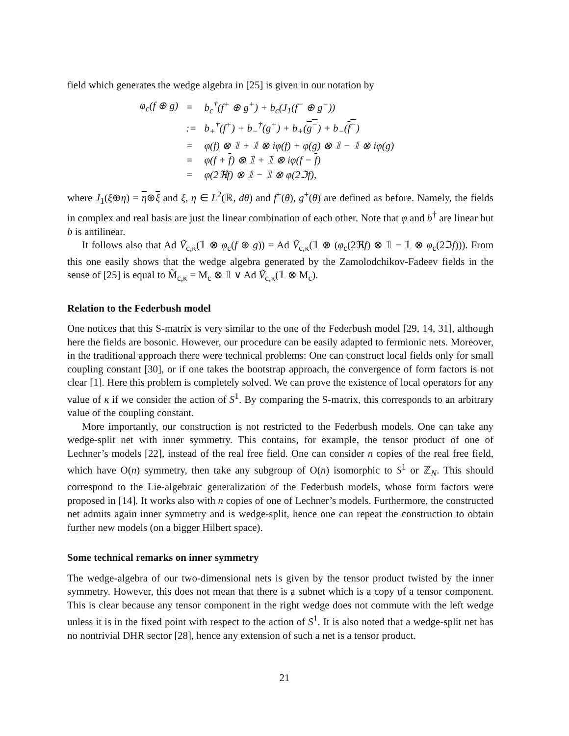field which generates the wedge algebra in [25] is given in our notation by
| φ<sub>c</sub>(f ⊕ g) | = | b<sub>c</sub><sup>†</sup>(f<sup>+</sup> ⊕ g<sup>+</sup>) + b<sub>c</sub>(J<sub>1</sub>(f<sup>−</sup> ⊕ g<sup>−</sup>)) |
| | := | b<sub>+</sub><sup>†</sup>(f<sup>+</sup>) + b<sub>−</sub><sup>†</sup>(g<sup>+</sup>) + b<sub>+</sub>( g<sup>−</sup> ) + b<sub>−</sub>( f<sup>−</sup> ) |
| | = | φ(f) ⊗ 𝟙 + 𝟙 ⊗ iφ(f) + φ(g) ⊗ 𝟙 − 𝟙 ⊗ iφ(g) |
| | = | φ(f + f ) ⊗ 𝟙 + 𝟙 ⊗ iφ(f − f ) |
| | = | φ(2ℜf) ⊗ 𝟙 − 𝟙 ⊗ φ(2ℑf), |
where J<sub>1</sub>(ξ⊕η) = η⊕ξ and ξ, η ∈ L<sup>2</sup>(ℝ, dθ) and f<sup>±</sup>(θ), g<sup>±</sup>(θ) are defined as before. Namely, the fields in complex and real basis are just the linear combination of each other. Note that φ and b<sup>†</sup> are linear but b is antilinear.
It follows also that Ad Ṽ<sub>c,κ</sub>(𝟙 ⊗ φ<sub>c</sub>(f ⊕ g)) = Ad Ṽ<sub>c,κ</sub>(𝟙 ⊗ (φ<sub>c</sub>(2ℜf) ⊗ 𝟙 − 𝟙 ⊗ φ<sub>c</sub>(2ℑf))). From this one easily shows that the wedge algebra generated by the Zamolodchikov-Fadeev fields in the sense of [25] is equal to M̃<sub>c,κ</sub> = M<sub>c</sub> ⊗ 𝟙 ∨ Ad Ṽ<sub>c,κ</sub>(𝟙 ⊗ M<sub>c</sub>).
Relation to the Federbush model
One notices that this S-matrix is very similar to the one of the Federbush model [29, 14, 31], although here the fields are bosonic. However, our procedure can be easily adapted to fermionic nets. Moreover, in the traditional approach there were technical problems: One can construct local fields only for small coupling constant [30], or if one takes the bootstrap approach, the convergence of form factors is not clear [1]. Here this problem is completely solved. We can prove the existence of local operators for any value of κ if we consider the action of S<sup>1</sup>. By comparing the S-matrix, this corresponds to an arbitrary value of the coupling constant.
More importantly, our construction is not restricted to the Federbush models. One can take any wedge-split net with inner symmetry. This contains, for example, the tensor product of one of Lechner’s models [22], instead of the real free field. One can consider n copies of the real free field, which have O(n) symmetry, then take any subgroup of O(n) isomorphic to S<sup>1</sup> or ℤ<sub>N</sub>. This should correspond to the Lie-algebraic generalization of the Federbush models, whose form factors were proposed in [14]. It works also with n copies of one of Lechner’s models. Furthermore, the constructed net admits again inner symmetry and is wedge-split, hence one can repeat the construction to obtain further new models (on a bigger Hilbert space).
Some technical remarks on inner symmetry
The wedge-algebra of our two-dimensional nets is given by the tensor product twisted by the inner symmetry. However, this does not mean that there is a subnet which is a copy of a tensor component. This is clear because any tensor component in the right wedge does not commute with the left wedge unless it is in the fixed point with respect to the action of S<sup>1</sup>. It is also noted that a wedge-split net has no nontrivial DHR sector [28], hence any extension of such a net is a tensor product.
21